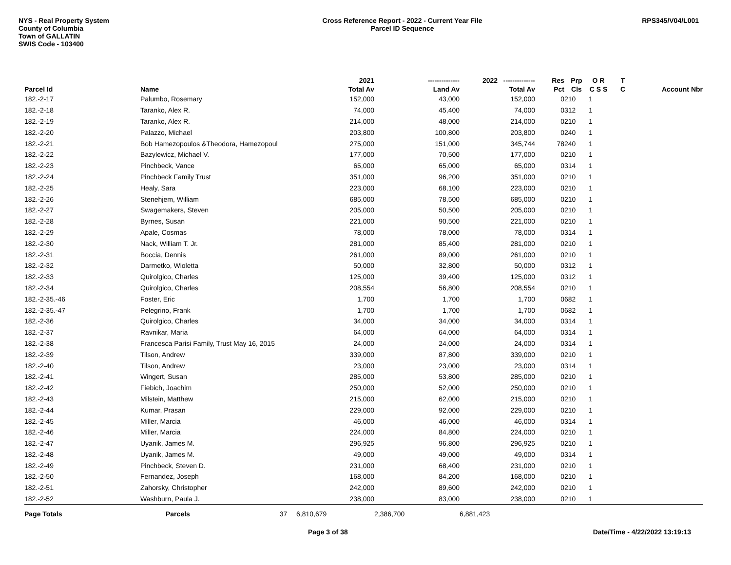NYS - Real Property System
County of Columbia
Town of GALLATIN
SWIS Code - 103400
Cross Reference Report - 2022 - Current Year File
Parcel ID Sequence
RPS345/V04/L001
| | | 2021 | -------------- | 2022 -------------- | Res | Prp | O R | T | |
| --- | --- | --- | --- | --- | --- | --- | --- | --- | --- |
| Parcel Id | Name | Total Av | Land Av | Total Av | Pct | Cls | C S S | C | Account Nbr |
| 182.-2-17 | Palumbo, Rosemary | 152,000 | 43,000 | 152,000 | 0 | 210 | 1 | | |
| 182.-2-18 | Taranko, Alex R. | 74,000 | 45,400 | 74,000 | 0 | 312 | 1 | | |
| 182.-2-19 | Taranko, Alex R. | 214,000 | 48,000 | 214,000 | 0 | 210 | 1 | | |
| 182.-2-20 | Palazzo, Michael | 203,800 | 100,800 | 203,800 | 0 | 240 | 1 | | |
| 182.-2-21 | Bob Hamezopoulos &Theodora, Hamezopoul | 275,000 | 151,000 | 345,744 | 78 | 240 | 1 | | |
| 182.-2-22 | Bazylewicz, Michael V. | 177,000 | 70,500 | 177,000 | 0 | 210 | 1 | | |
| 182.-2-23 | Pinchbeck, Vance | 65,000 | 65,000 | 65,000 | 0 | 314 | 1 | | |
| 182.-2-24 | Pinchbeck Family Trust | 351,000 | 96,200 | 351,000 | 0 | 210 | 1 | | |
| 182.-2-25 | Healy, Sara | 223,000 | 68,100 | 223,000 | 0 | 210 | 1 | | |
| 182.-2-26 | Stenehjem, William | 685,000 | 78,500 | 685,000 | 0 | 210 | 1 | | |
| 182.-2-27 | Swagemakers, Steven | 205,000 | 50,500 | 205,000 | 0 | 210 | 1 | | |
| 182.-2-28 | Byrnes, Susan | 221,000 | 90,500 | 221,000 | 0 | 210 | 1 | | |
| 182.-2-29 | Apale, Cosmas | 78,000 | 78,000 | 78,000 | 0 | 314 | 1 | | |
| 182.-2-30 | Nack, William T. Jr. | 281,000 | 85,400 | 281,000 | 0 | 210 | 1 | | |
| 182.-2-31 | Boccia, Dennis | 261,000 | 89,000 | 261,000 | 0 | 210 | 1 | | |
| 182.-2-32 | Darmetko, Wioletta | 50,000 | 32,800 | 50,000 | 0 | 312 | 1 | | |
| 182.-2-33 | Quirolgico, Charles | 125,000 | 39,400 | 125,000 | 0 | 312 | 1 | | |
| 182.-2-34 | Quirolgico, Charles | 208,554 | 56,800 | 208,554 | 0 | 210 | 1 | | |
| 182.-2-35.-46 | Foster, Eric | 1,700 | 1,700 | 1,700 | 0 | 682 | 1 | | |
| 182.-2-35.-47 | Pelegrino, Frank | 1,700 | 1,700 | 1,700 | 0 | 682 | 1 | | |
| 182.-2-36 | Quirolgico, Charles | 34,000 | 34,000 | 34,000 | 0 | 314 | 1 | | |
| 182.-2-37 | Ravnikar, Maria | 64,000 | 64,000 | 64,000 | 0 | 314 | 1 | | |
| 182.-2-38 | Francesca Parisi Family, Trust May 16, 2015 | 24,000 | 24,000 | 24,000 | 0 | 314 | 1 | | |
| 182.-2-39 | Tilson, Andrew | 339,000 | 87,800 | 339,000 | 0 | 210 | 1 | | |
| 182.-2-40 | Tilson, Andrew | 23,000 | 23,000 | 23,000 | 0 | 314 | 1 | | |
| 182.-2-41 | Wingert, Susan | 285,000 | 53,800 | 285,000 | 0 | 210 | 1 | | |
| 182.-2-42 | Fiebich, Joachim | 250,000 | 52,000 | 250,000 | 0 | 210 | 1 | | |
| 182.-2-43 | Milstein, Matthew | 215,000 | 62,000 | 215,000 | 0 | 210 | 1 | | |
| 182.-2-44 | Kumar, Prasan | 229,000 | 92,000 | 229,000 | 0 | 210 | 1 | | |
| 182.-2-45 | Miller, Marcia | 46,000 | 46,000 | 46,000 | 0 | 314 | 1 | | |
| 182.-2-46 | Miller, Marcia | 224,000 | 84,800 | 224,000 | 0 | 210 | 1 | | |
| 182.-2-47 | Uyanik, James M. | 296,925 | 96,800 | 296,925 | 0 | 210 | 1 | | |
| 182.-2-48 | Uyanik, James M. | 49,000 | 49,000 | 49,000 | 0 | 314 | 1 | | |
| 182.-2-49 | Pinchbeck, Steven D. | 231,000 | 68,400 | 231,000 | 0 | 210 | 1 | | |
| 182.-2-50 | Fernandez, Joseph | 168,000 | 84,200 | 168,000 | 0 | 210 | 1 | | |
| 182.-2-51 | Zahorsky, Christopher | 242,000 | 89,600 | 242,000 | 0 | 210 | 1 | | |
| 182.-2-52 | Washburn, Paula J. | 238,000 | 83,000 | 238,000 | 0 | 210 | 1 | | |
| Page Totals | Parcels 37 | 6,810,679 | 2,386,700 | 6,881,423 | | | | | |
Page 3 of 38 Date/Time - 4/22/2022 13:19:13